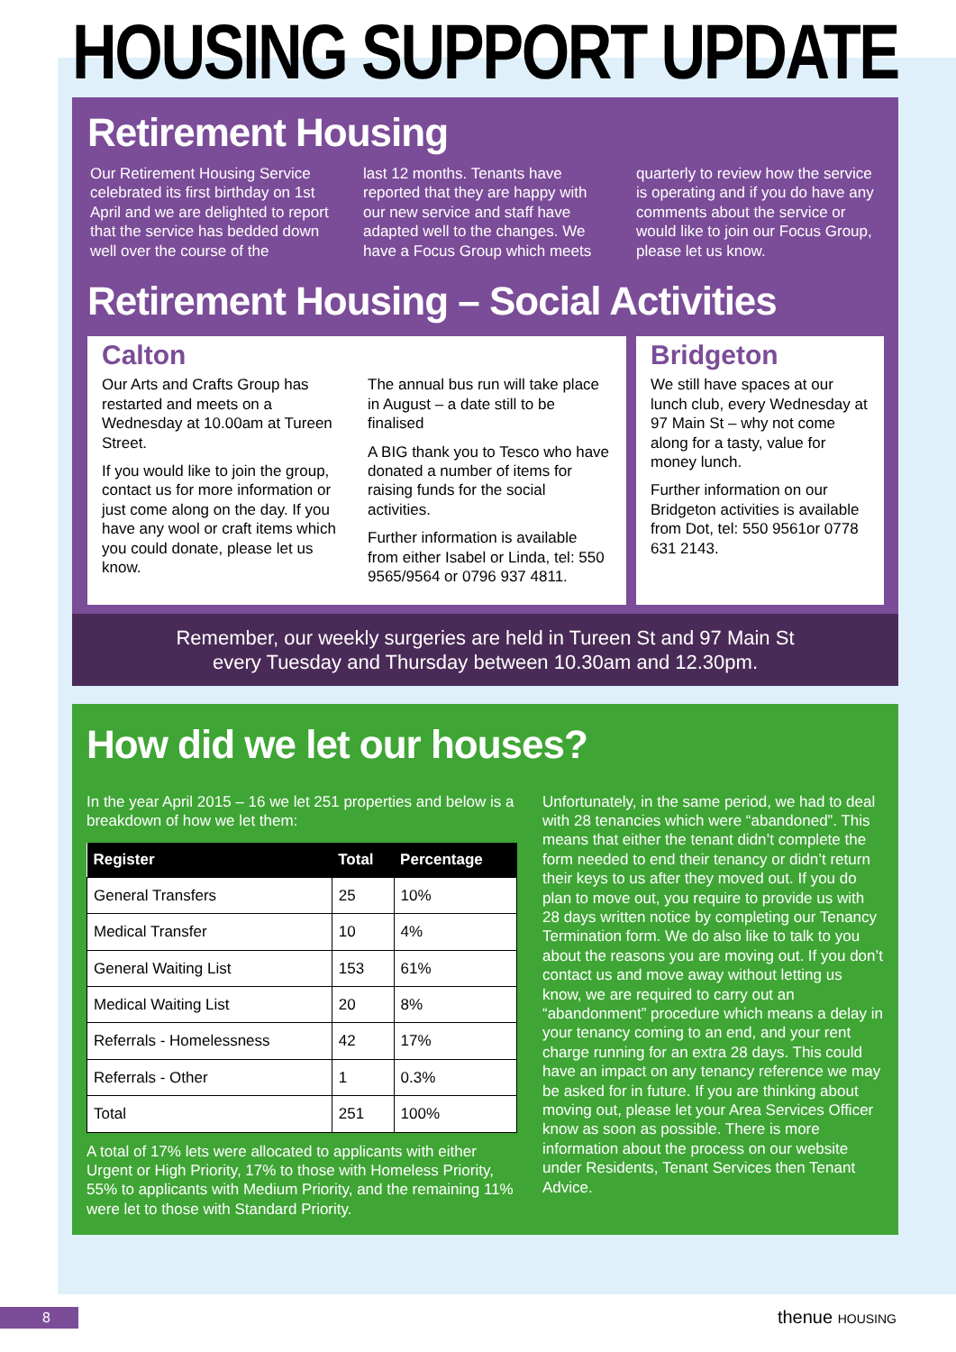HOUSING SUPPORT UPDATE
Retirement Housing
Our Retirement Housing Service celebrated its first birthday on 1st April and we are delighted to report that the service has bedded down well over the course of the
last 12 months. Tenants have reported that they are happy with our new service and staff have adapted well to the changes. We have a Focus Group which meets
quarterly to review how the service is operating and if you do have any comments about the service or would like to join our Focus Group, please let us know.
Retirement Housing – Social Activities
Calton
Our Arts and Crafts Group has restarted and meets on a Wednesday at 10.00am at Tureen Street.
If you would like to join the group, contact us for more information or just come along on the day. If you have any wool or craft items which you could donate, please let us know.
The annual bus run will take place in August – a date still to be finalised
A BIG thank you to Tesco who have donated a number of items for raising funds for the social activities.
Further information is available from either Isabel or Linda, tel: 550 9565/9564 or 0796 937 4811.
Bridgeton
We still have spaces at our lunch club, every Wednesday at 97 Main St – why not come along for a tasty, value for money lunch.
Further information on our Bridgeton activities is available from Dot, tel: 550 9561or 0778 631 2143.
Remember, our weekly surgeries are held in Tureen St and 97 Main St
every Tuesday and Thursday between 10.30am and 12.30pm.
How did we let our houses?
In the year April 2015 – 16 we let 251 properties and below is a breakdown of how we let them:
| Register | Total | Percentage |
| --- | --- | --- |
| General Transfers | 25 | 10% |
| Medical Transfer | 10 | 4% |
| General Waiting List | 153 | 61% |
| Medical Waiting List | 20 | 8% |
| Referrals - Homelessness | 42 | 17% |
| Referrals - Other | 1 | 0.3% |
| Total | 251 | 100% |
A total of 17% lets were allocated to applicants with either Urgent or High Priority, 17% to those with Homeless Priority, 55% to applicants with Medium Priority, and the remaining 11% were let to those with Standard Priority.
Unfortunately, in the same period, we had to deal with 28 tenancies which were “abandoned”. This means that either the tenant didn’t complete the form needed to end their tenancy or didn’t return their keys to us after they moved out. If you do plan to move out, you require to provide us with 28 days written notice by completing our Tenancy Termination form. We do also like to talk to you about the reasons you are moving out. If you don’t contact us and move away without letting us know, we are required to carry out an “abandonment” procedure which means a delay in your tenancy coming to an end, and your rent charge running for an extra 28 days. This could have an impact on any tenancy reference we may be asked for in future. If you are thinking about moving out, please let your Area Services Officer know as soon as possible. There is more information about the process on our website under Residents, Tenant Services then Tenant Advice.
8 thenue HOUSING